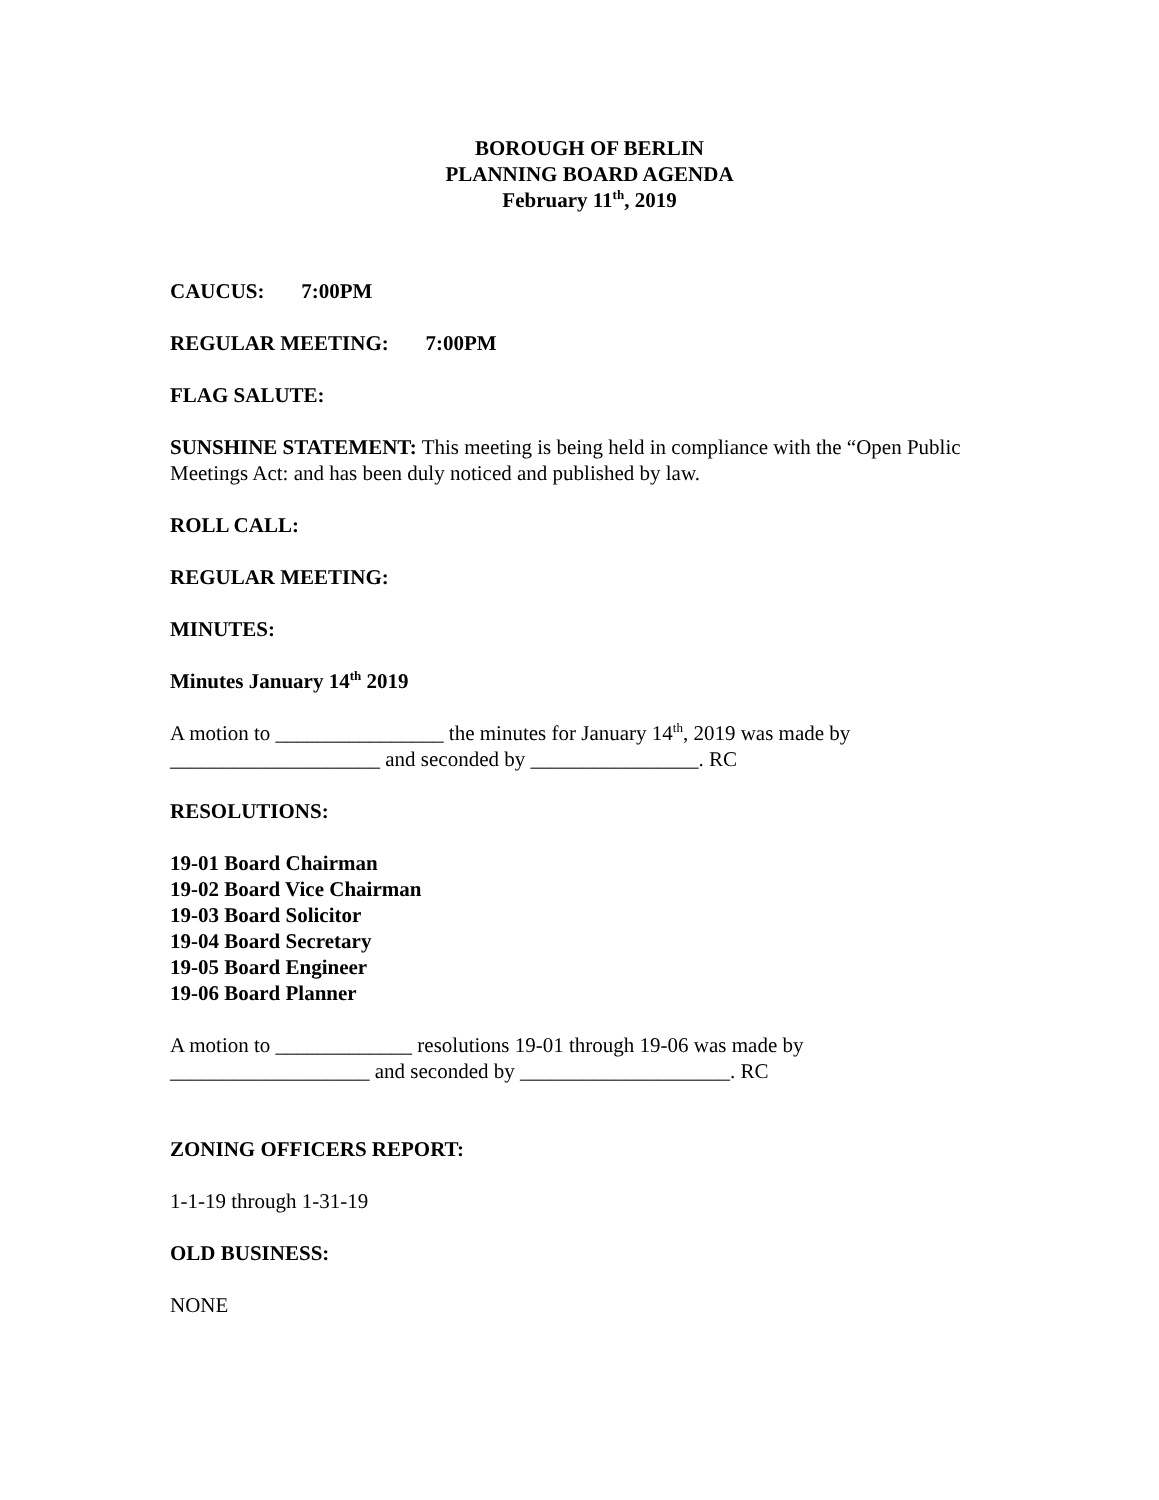BOROUGH OF BERLIN
PLANNING BOARD AGENDA
February 11<sup>th</sup>, 2019
CAUCUS: 7:00PM
REGULAR MEETING: 7:00PM
FLAG SALUTE:
SUNSHINE STATEMENT: This meeting is being held in compliance with the “Open Public Meetings Act: and has been duly noticed and published by law.
ROLL CALL:
REGULAR MEETING:
MINUTES:
Minutes January 14<sup>th</sup> 2019
A motion to ________________ the minutes for January 14<sup>th</sup>, 2019 was made by
____________________ and seconded by ________________. RC
RESOLUTIONS:
19-01 Board Chairman
19-02 Board Vice Chairman
19-03 Board Solicitor
19-04 Board Secretary
19-05 Board Engineer
19-06 Board Planner
A motion to _____________ resolutions 19-01 through 19-06 was made by
___________________ and seconded by ____________________. RC
ZONING OFFICERS REPORT:
1-1-19 through 1-31-19
OLD BUSINESS:
NONE